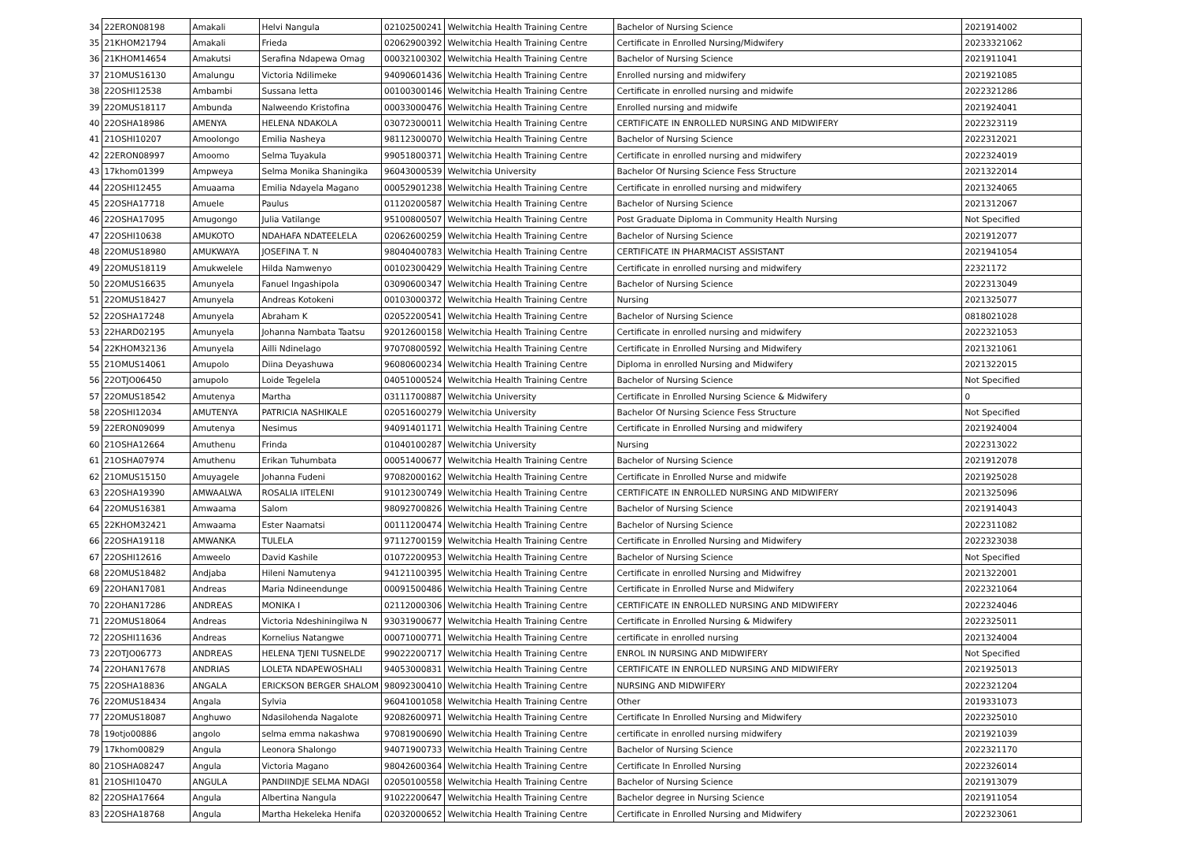| 34 | 22ERON08198 | Amakali | Helvi Nangula | 02102500241 | Welwitchia Health Training Centre | Bachelor of Nursing Science | 2021914002 |
| 35 | 21KHOM21794 | Amakali | Frieda | 02062900392 | Welwitchia Health Training Centre | Certificate in Enrolled Nursing/Midwifery | 20233321062 |
| 36 | 21KHOM14654 | Amakutsi | Serafina Ndapewa Omag | 00032100302 | Welwitchia Health Training Centre | Bachelor of Nursing Science | 2021911041 |
| 37 | 21OMUS16130 | Amalungu | Victoria Ndilimeke | 94090601436 | Welwitchia Health Training Centre | Enrolled nursing and midwifery | 2021921085 |
| 38 | 22OSHI12538 | Ambambi | Sussana letta | 00100300146 | Welwitchia Health Training Centre | Certificate in enrolled nursing and midwife | 2022321286 |
| 39 | 22OMUS18117 | Ambunda | Nalweendo Kristofina | 00033000476 | Welwitchia Health Training Centre | Enrolled nursing and midwife | 2021924041 |
| 40 | 22OSHA18986 | AMENYA | HELENA NDAKOLA | 03072300011 | Welwitchia Health Training Centre | CERTIFICATE IN ENROLLED NURSING AND MIDWIFERY | 2022323119 |
| 41 | 21OSHI10207 | Amoolongo | Emilia Nasheya | 98112300070 | Welwitchia Health Training Centre | Bachelor of Nursing Science | 2022312021 |
| 42 | 22ERON08997 | Amoomo | Selma Tuyakula | 99051800371 | Welwitchia Health Training Centre | Certificate in enrolled nursing and midwifery | 2022324019 |
| 43 | 17khom01399 | Ampweya | Selma Monika Shaningika | 96043000539 | Welwitchia University | Bachelor Of Nursing Science Fess Structure | 2021322014 |
| 44 | 22OSHI12455 | Amuaama | Emilia Ndayela Magano | 00052901238 | Welwitchia Health Training Centre | Certificate in enrolled nursing and midwifery | 2021324065 |
| 45 | 22OSHA17718 | Amuele | Paulus | 01120200587 | Welwitchia Health Training Centre | Bachelor of Nursing Science | 2021312067 |
| 46 | 22OSHA17095 | Amugongo | Julia Vatilange | 95100800507 | Welwitchia Health Training Centre | Post Graduate Diploma in Community Health Nursing | Not Specified |
| 47 | 22OSHI10638 | AMUKOTO | NDAHAFA NDATEELELA | 02062600259 | Welwitchia Health Training Centre | Bachelor of Nursing Science | 2021912077 |
| 48 | 22OMUS18980 | AMUKWAYA | JOSEFINA T. N | 98040400783 | Welwitchia Health Training Centre | CERTIFICATE IN PHARMACIST ASSISTANT | 2021941054 |
| 49 | 22OMUS18119 | Amukwelele | Hilda Namwenyo | 00102300429 | Welwitchia Health Training Centre | Certificate in enrolled nursing and midwifery | 22321172 |
| 50 | 22OMUS16635 | Amunyela | Fanuel Ingashipola | 03090600347 | Welwitchia Health Training Centre | Bachelor of Nursing Science | 2022313049 |
| 51 | 22OMUS18427 | Amunyela | Andreas Kotokeni | 00103000372 | Welwitchia Health Training Centre | Nursing | 2021325077 |
| 52 | 22OSHA17248 | Amunyela | Abraham K | 02052200541 | Welwitchia Health Training Centre | Bachelor of Nursing Science | 0818021028 |
| 53 | 22HARD02195 | Amunyela | Johanna Nambata Taatsu | 92012600158 | Welwitchia Health Training Centre | Certificate in enrolled nursing and midwifery | 2022321053 |
| 54 | 22KHOM32136 | Amunyela | Ailli Ndinelago | 97070800592 | Welwitchia Health Training Centre | Certificate in Enrolled Nursing and Midwifery | 2021321061 |
| 55 | 21OMUS14061 | Amupolo | Diina Deyashuwa | 96080600234 | Welwitchia Health Training Centre | Diploma in enrolled Nursing and Midwifery | 2021322015 |
| 56 | 22OTJO06450 | amupolo | Loide Tegelela | 04051000524 | Welwitchia Health Training Centre | Bachelor of Nursing Science | Not Specified |
| 57 | 22OMUS18542 | Amutenya | Martha | 03111700887 | Welwitchia University | Certificate in Enrolled Nursing Science & Midwifery | 0 |
| 58 | 22OSHI12034 | AMUTENYA | PATRICIA NASHIKALE | 02051600279 | Welwitchia University | Bachelor Of Nursing Science Fess Structure | Not Specified |
| 59 | 22ERON09099 | Amutenya | Nesimus | 94091401171 | Welwitchia Health Training Centre | Certificate in Enrolled Nursing and midwifery | 2021924004 |
| 60 | 21OSHA12664 | Amuthenu | Frinda | 01040100287 | Welwitchia University | Nursing | 2022313022 |
| 61 | 21OSHA07974 | Amuthenu | Erikan Tuhumbata | 00051400677 | Welwitchia Health Training Centre | Bachelor of Nursing Science | 2021912078 |
| 62 | 21OMUS15150 | Amuyagele | Johanna Fudeni | 97082000162 | Welwitchia Health Training Centre | Certificate in Enrolled Nurse and midwife | 2021925028 |
| 63 | 22OSHA19390 | AMWAALWA | ROSALIA IITELENI | 91012300749 | Welwitchia Health Training Centre | CERTIFICATE IN ENROLLED NURSING AND MIDWIFERY | 2021325096 |
| 64 | 22OMUS16381 | Amwaama | Salom | 98092700826 | Welwitchia Health Training Centre | Bachelor of Nursing Science | 2021914043 |
| 65 | 22KHOM32421 | Amwaama | Ester Naamatsi | 00111200474 | Welwitchia Health Training Centre | Bachelor of Nursing Science | 2022311082 |
| 66 | 22OSHA19118 | AMWANKA | TULELA | 97112700159 | Welwitchia Health Training Centre | Certificate in Enrolled Nursing and Midwifery | 2022323038 |
| 67 | 22OSHI12616 | Amweelo | David Kashile | 01072200953 | Welwitchia Health Training Centre | Bachelor of Nursing Science | Not Specified |
| 68 | 22OMUS18482 | Andjaba | Hileni Namutenya | 94121100395 | Welwitchia Health Training Centre | Certificate in enrolled Nursing and Midwifrey | 2021322001 |
| 69 | 22OHAN17081 | Andreas | Maria Ndineendunge | 00091500486 | Welwitchia Health Training Centre | Certificate in Enrolled Nurse and Midwifery | 2022321064 |
| 70 | 22OHAN17286 | ANDREAS | MONIKA I | 02112000306 | Welwitchia Health Training Centre | CERTIFICATE IN ENROLLED NURSING AND MIDWIFERY | 2022324046 |
| 71 | 22OMUS18064 | Andreas | Victoria Ndeshiningilwa N | 93031900677 | Welwitchia Health Training Centre | Certificate in Enrolled Nursing & Midwifery | 2022325011 |
| 72 | 22OSHI11636 | Andreas | Kornelius Natangwe | 00071000771 | Welwitchia Health Training Centre | certificate in enrolled nursing | 2021324004 |
| 73 | 22OTJO06773 | ANDREAS | HELENA TJENI TUSNELDE | 99022200717 | Welwitchia Health Training Centre | ENROL IN NURSING AND MIDWIFERY | Not Specified |
| 74 | 22OHAN17678 | ANDRIAS | LOLETA NDAPEWOSHALI | 94053000831 | Welwitchia Health Training Centre | CERTIFICATE IN ENROLLED NURSING AND MIDWIFERY | 2021925013 |
| 75 | 22OSHA18836 | ANGALA | ERICKSON BERGER SHALOM | 98092300410 | Welwitchia Health Training Centre | NURSING AND MIDWIFERY | 2022321204 |
| 76 | 22OMUS18434 | Angala | Sylvia | 96041001058 | Welwitchia Health Training Centre | Other | 2019331073 |
| 77 | 22OMUS18087 | Anghuwo | Ndasilohenda Nagalote | 92082600971 | Welwitchia Health Training Centre | Certificate In Enrolled Nursing and Midwifery | 2022325010 |
| 78 | 19otjo00886 | angolo | selma emma nakashwa | 97081900690 | Welwitchia Health Training Centre | certificate in enrolled nursing midwifery | 2021921039 |
| 79 | 17khom00829 | Angula | Leonora Shalongo | 94071900733 | Welwitchia Health Training Centre | Bachelor of Nursing Science | 2022321170 |
| 80 | 21OSHA08247 | Angula | Victoria Magano | 98042600364 | Welwitchia Health Training Centre | Certificate In Enrolled Nursing | 2022326014 |
| 81 | 21OSHI10470 | ANGULA | PANDIINDJE SELMA NDAGI | 02050100558 | Welwitchia Health Training Centre | Bachelor of Nursing Science | 2021913079 |
| 82 | 22OSHA17664 | Angula | Albertina Nangula | 91022200647 | Welwitchia Health Training Centre | Bachelor degree in Nursing Science | 2021911054 |
| 83 | 22OSHA18768 | Angula | Martha Hekeleka Henifa | 02032000652 | Welwitchia Health Training Centre | Certificate in Enrolled Nursing and Midwifery | 2022323061 |